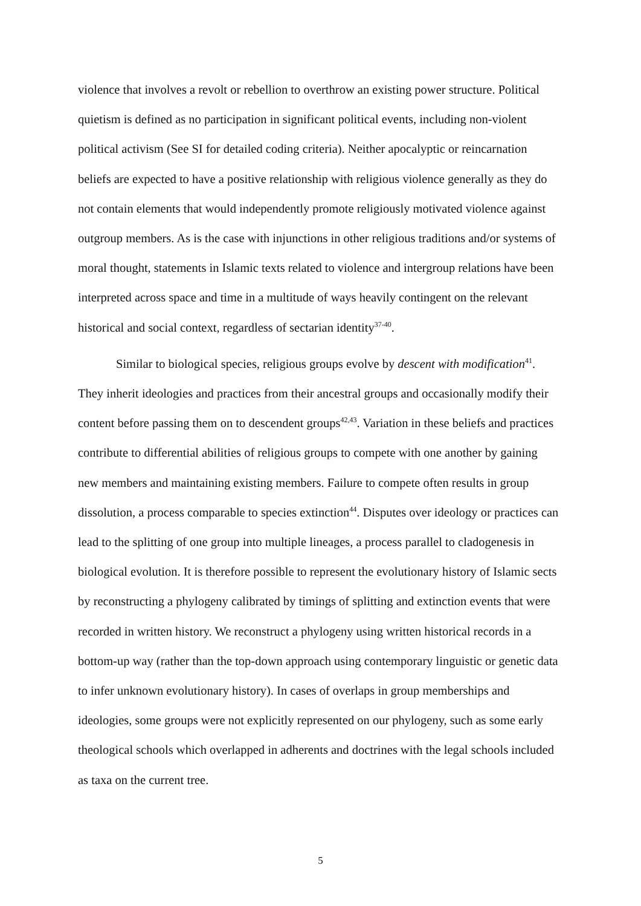violence that involves a revolt or rebellion to overthrow an existing power structure. Political quietism is defined as no participation in significant political events, including non-violent political activism (See SI for detailed coding criteria). Neither apocalyptic or reincarnation beliefs are expected to have a positive relationship with religious violence generally as they do not contain elements that would independently promote religiously motivated violence against outgroup members. As is the case with injunctions in other religious traditions and/or systems of moral thought, statements in Islamic texts related to violence and intergroup relations have been interpreted across space and time in a multitude of ways heavily contingent on the relevant historical and social context, regardless of sectarian identity<sup>37-40</sup>.
Similar to biological species, religious groups evolve by descent with modification<sup>41</sup>. They inherit ideologies and practices from their ancestral groups and occasionally modify their content before passing them on to descendent groups<sup>42,43</sup>. Variation in these beliefs and practices contribute to differential abilities of religious groups to compete with one another by gaining new members and maintaining existing members. Failure to compete often results in group dissolution, a process comparable to species extinction<sup>44</sup>. Disputes over ideology or practices can lead to the splitting of one group into multiple lineages, a process parallel to cladogenesis in biological evolution. It is therefore possible to represent the evolutionary history of Islamic sects by reconstructing a phylogeny calibrated by timings of splitting and extinction events that were recorded in written history. We reconstruct a phylogeny using written historical records in a bottom-up way (rather than the top-down approach using contemporary linguistic or genetic data to infer unknown evolutionary history). In cases of overlaps in group memberships and ideologies, some groups were not explicitly represented on our phylogeny, such as some early theological schools which overlapped in adherents and doctrines with the legal schools included as taxa on the current tree.
5